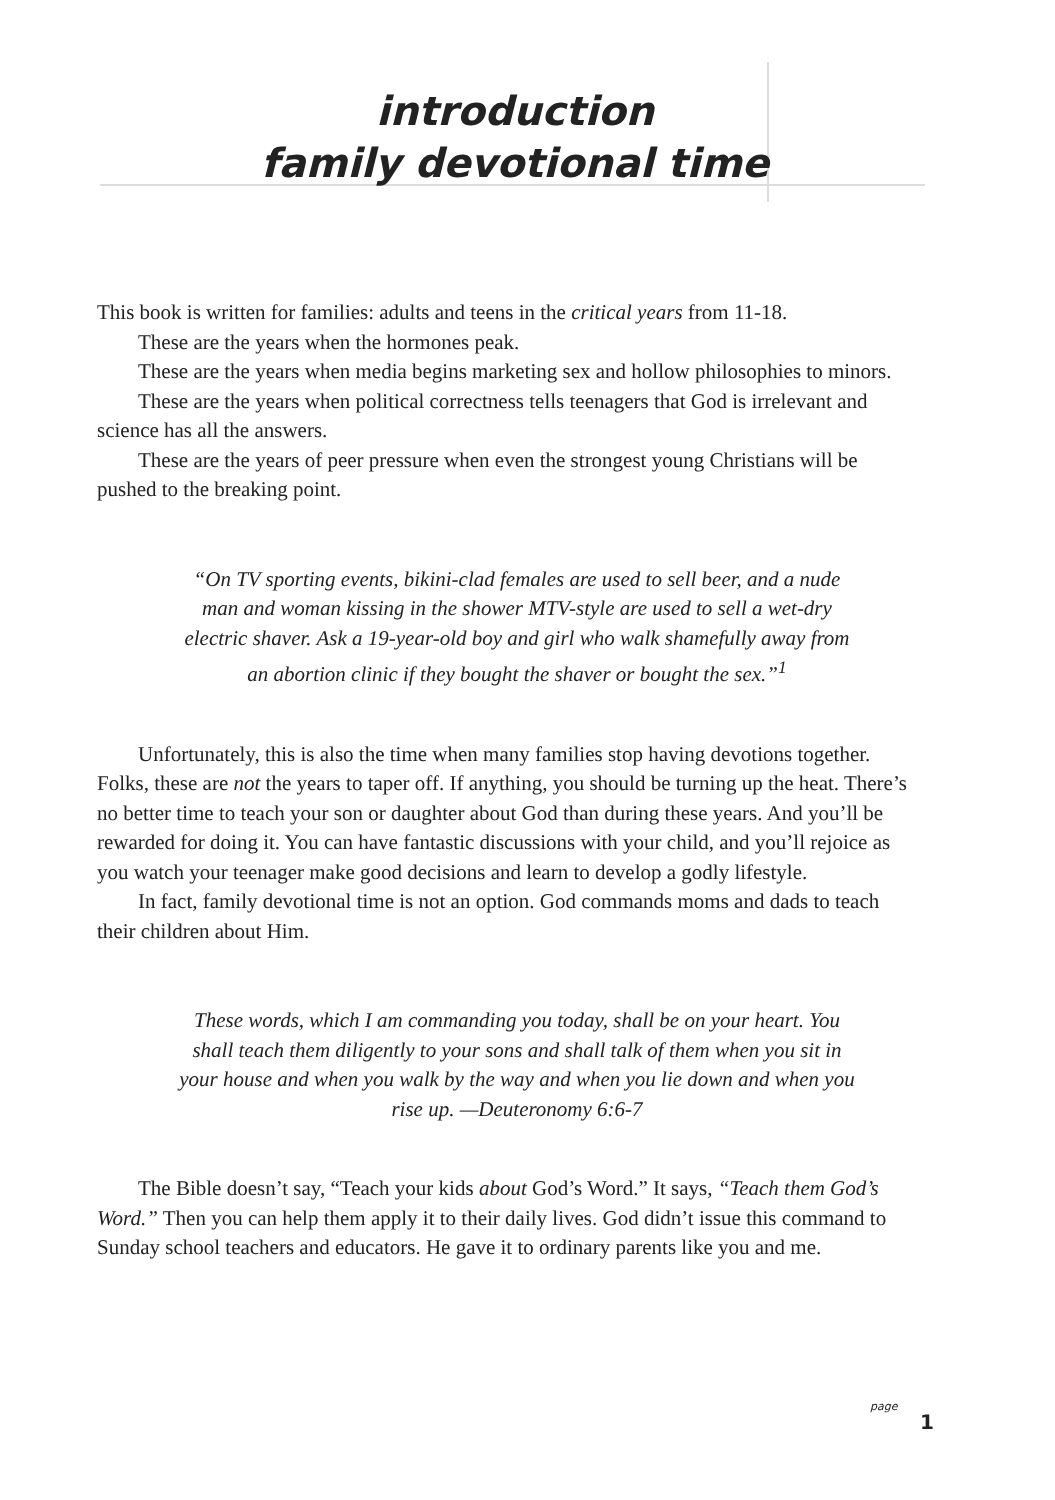introduction
family devotional time
This book is written for families: adults and teens in the critical years from 11-18.
These are the years when the hormones peak.
These are the years when media begins marketing sex and hollow philosophies to minors.
These are the years when political correctness tells teenagers that God is irrelevant and science has all the answers.
These are the years of peer pressure when even the strongest young Christians will be pushed to the breaking point.
“On TV sporting events, bikini-clad females are used to sell beer, and a nude man and woman kissing in the shower MTV-style are used to sell a wet-dry electric shaver. Ask a 19-year-old boy and girl who walk shamefully away from an abortion clinic if they bought the shaver or bought the sex.”<sup>1</sup>
Unfortunately, this is also the time when many families stop having devotions together. Folks, these are not the years to taper off. If anything, you should be turning up the heat. There’s no better time to teach your son or daughter about God than during these years. And you’ll be rewarded for doing it. You can have fantastic discussions with your child, and you’ll rejoice as you watch your teenager make good decisions and learn to develop a godly lifestyle.
In fact, family devotional time is not an option. God commands moms and dads to teach their children about Him.
These words, which I am commanding you today, shall be on your heart. You shall teach them diligently to your sons and shall talk of them when you sit in your house and when you walk by the way and when you lie down and when you rise up. —Deuteronomy 6:6-7
The Bible doesn’t say, “Teach your kids about God’s Word.” It says, “Teach them God’s Word.” Then you can help them apply it to their daily lives. God didn’t issue this command to Sunday school teachers and educators. He gave it to ordinary parents like you and me.
page
1